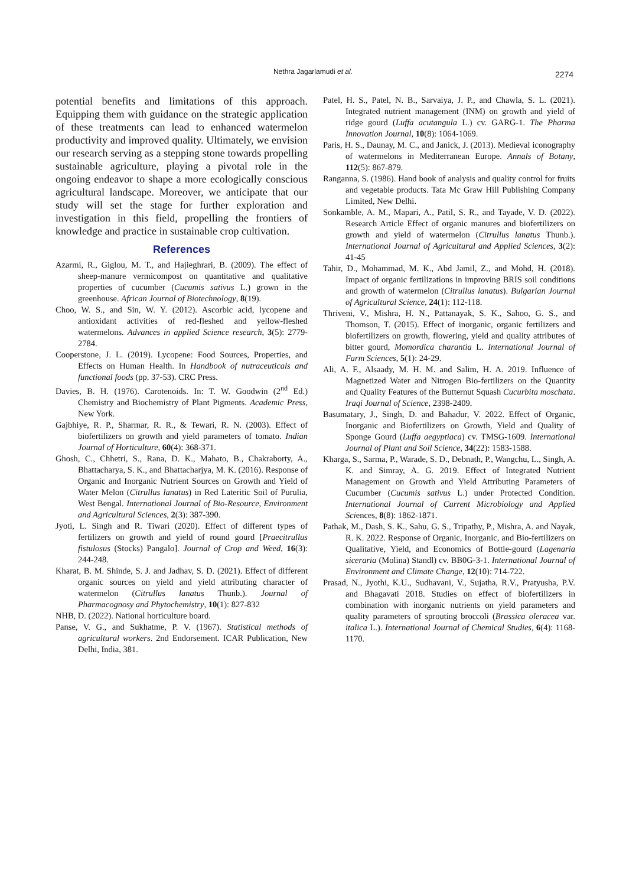Nethra Jagarlamudi et al. 2274
potential benefits and limitations of this approach. Equipping them with guidance on the strategic application of these treatments can lead to enhanced watermelon productivity and improved quality. Ultimately, we envision our research serving as a stepping stone towards propelling sustainable agriculture, playing a pivotal role in the ongoing endeavor to shape a more ecologically conscious agricultural landscape. Moreover, we anticipate that our study will set the stage for further exploration and investigation in this field, propelling the frontiers of knowledge and practice in sustainable crop cultivation.
References
Azarmi, R., Giglou, M. T., and Hajieghrari, B. (2009). The effect of sheep-manure vermicompost on quantitative and qualitative properties of cucumber (Cucumis sativus L.) grown in the greenhouse. African Journal of Biotechnology, 8(19).
Choo, W. S., and Sin, W. Y. (2012). Ascorbic acid, lycopene and antioxidant activities of red-fleshed and yellow-fleshed watermelons. Advances in applied Science research, 3(5): 2779-2784.
Cooperstone, J. L. (2019). Lycopene: Food Sources, Properties, and Effects on Human Health. In Handbook of nutraceuticals and functional foods (pp. 37-53). CRC Press.
Davies, B. H. (1976). Carotenoids. In: T. W. Goodwin (2<sup>nd</sup> Ed.) Chemistry and Biochemistry of Plant Pigments. Academic Press, New York.
Gajbhiye, R. P., Sharmar, R. R., & Tewari, R. N. (2003). Effect of biofertilizers on growth and yield parameters of tomato. Indian Journal of Horticulture, 60(4): 368-371.
Ghosh, C., Chhetri, S., Rana, D. K., Mahato, B., Chakraborty, A., Bhattacharya, S. K., and Bhattacharjya, M. K. (2016). Response of Organic and Inorganic Nutrient Sources on Growth and Yield of Water Melon (Citrullus lanatus) in Red Lateritic Soil of Purulia, West Bengal. International Journal of Bio-Resource, Environment and Agricultural Sciences, 2(3): 387-390.
Jyoti, L. Singh and R. Tiwari (2020). Effect of different types of fertilizers on growth and yield of round gourd [Praecitrullus fistulosus (Stocks) Pangalo]. Journal of Crop and Weed, 16(3): 244-248.
Kharat, B. M. Shinde, S. J. and Jadhav, S. D. (2021). Effect of different organic sources on yield and yield attributing character of watermelon (Citrullus lanatus Thunb.). Journal of Pharmacognosy and Phytochemistry, 10(1): 827-832
NHB, D. (2022). National horticulture board.
Panse, V. G., and Sukhatme, P. V. (1967). Statistical methods of agricultural workers. 2nd Endorsement. ICAR Publication, New Delhi, India, 381.
Patel, H. S., Patel, N. B., Sarvaiya, J. P., and Chawla, S. L. (2021). Integrated nutrient management (INM) on growth and yield of ridge gourd (Luffa acutangula L.) cv. GARG-1. The Pharma Innovation Journal, 10(8): 1064-1069.
Paris, H. S., Daunay, M. C., and Janick, J. (2013). Medieval iconography of watermelons in Mediterranean Europe. Annals of Botany, 112(5): 867-879.
Ranganna, S. (1986). Hand book of analysis and quality control for fruits and vegetable products. Tata Mc Graw Hill Publishing Company Limited, New Delhi.
Sonkamble, A. M., Mapari, A., Patil, S. R., and Tayade, V. D. (2022). Research Article Effect of organic manures and biofertilizers on growth and yield of watermelon (Citrullus lanatus Thunb.). International Journal of Agricultural and Applied Sciences, 3(2): 41-45
Tahir, D., Mohammad, M. K., Abd Jamil, Z., and Mohd, H. (2018). Impact of organic fertilizations in improving BRIS soil conditions and growth of watermelon (Citrullus lanatus). Bulgarian Journal of Agricultural Science, 24(1): 112-118.
Thriveni, V., Mishra, H. N., Pattanayak, S. K., Sahoo, G. S., and Thomson, T. (2015). Effect of inorganic, organic fertilizers and biofertilizers on growth, flowering, yield and quality attributes of bitter gourd, Momordica charantia L. International Journal of Farm Sciences, 5(1): 24-29.
Ali, A. F., Alsaady, M. H. M. and Salim, H. A. 2019. Influence of Magnetized Water and Nitrogen Bio-fertilizers on the Quantity and Quality Features of the Butternut Squash Cucurbita moschata. Iraqi Journal of Science, 2398-2409.
Basumatary, J., Singh, D. and Bahadur, V. 2022. Effect of Organic, Inorganic and Biofertilizers on Growth, Yield and Quality of Sponge Gourd (Luffa aegyptiaca) cv. TMSG-1609. International Journal of Plant and Soil Science, 34(22): 1583-1588.
Kharga, S., Sarma, P., Warade, S. D., Debnath, P., Wangchu, L., Singh, A. K. and Simray, A. G. 2019. Effect of Integrated Nutrient Management on Growth and Yield Attributing Parameters of Cucumber (Cucumis sativus L.) under Protected Condition. International Journal of Current Microbiology and Applied Sciences, 8(8): 1862-1871.
Pathak, M., Dash, S. K., Sahu, G. S., Tripathy, P., Mishra, A. and Nayak, R. K. 2022. Response of Organic, Inorganic, and Bio-fertilizers on Qualitative, Yield, and Economics of Bottle-gourd (Lagenaria siceraria (Molina) Standl) cv. BB0G-3-1. International Journal of Environment and Climate Change, 12(10): 714-722.
Prasad, N., Jyothi, K.U., Sudhavani, V., Sujatha, R.V., Pratyusha, P.V. and Bhagavati 2018. Studies on effect of biofertilizers in combination with inorganic nutrients on yield parameters and quality parameters of sprouting broccoli (Brassica oleracea var. italica L.). International Journal of Chemical Studies, 6(4): 1168-1170.